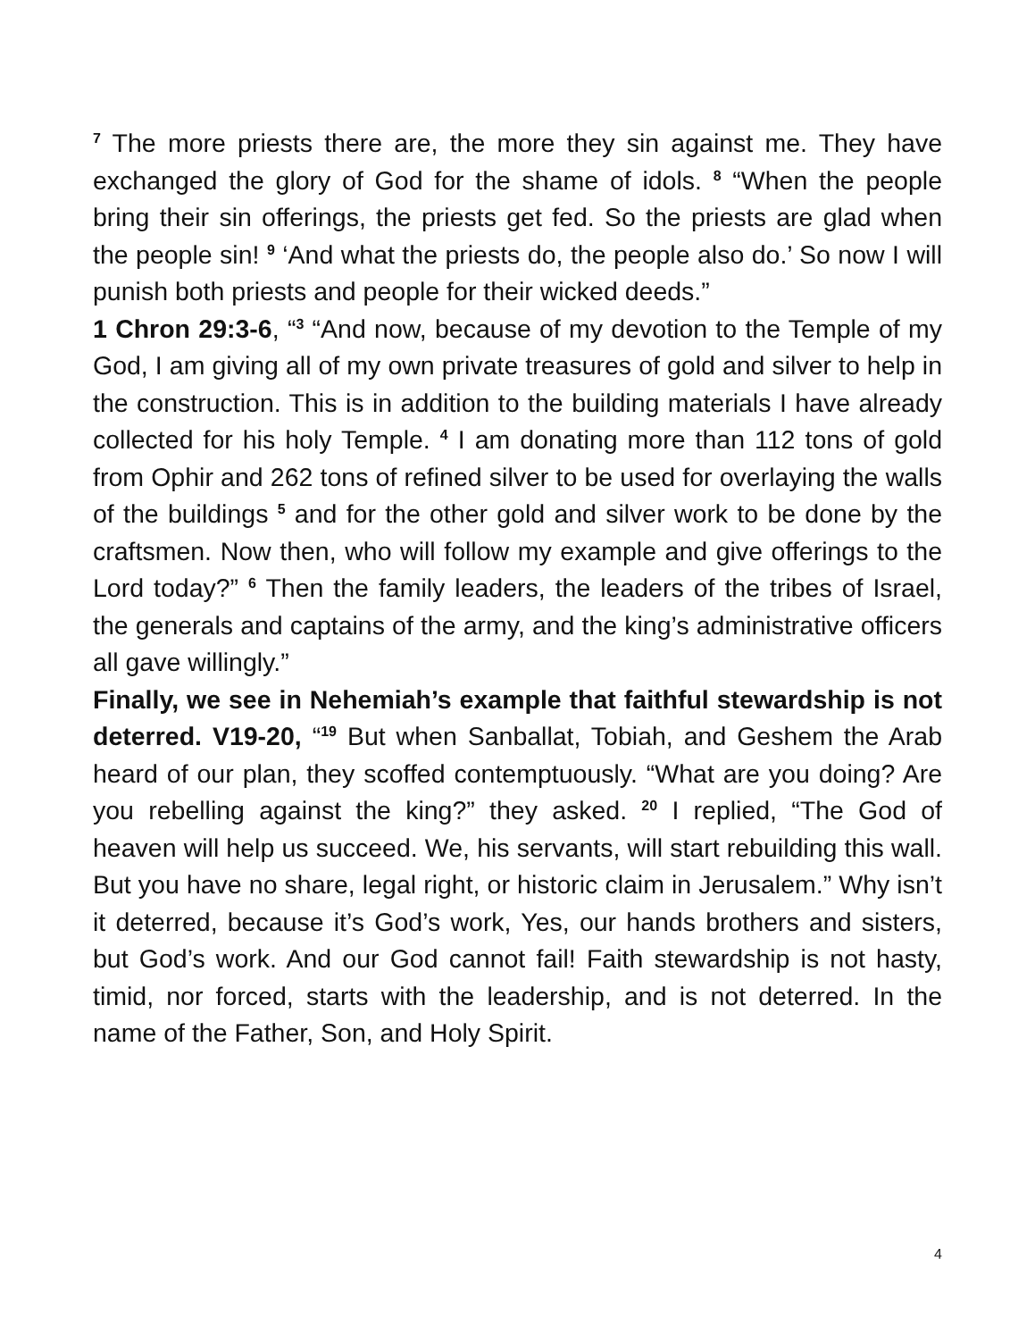<sup>7</sup> The more priests there are, the more they sin against me. They have exchanged the glory of God for the shame of idols. <sup>8</sup> “When the people bring their sin offerings, the priests get fed. So the priests are glad when the people sin! <sup>9</sup> ‘And what the priests do, the people also do.’ So now I will punish both priests and people for their wicked deeds.”
1 Chron 29:3-6, “<sup>3</sup> “And now, because of my devotion to the Temple of my God, I am giving all of my own private treasures of gold and silver to help in the construction. This is in addition to the building materials I have already collected for his holy Temple. <sup>4</sup> I am donating more than 112 tons of gold from Ophir and 262 tons of refined silver to be used for overlaying the walls of the buildings <sup>5</sup> and for the other gold and silver work to be done by the craftsmen. Now then, who will follow my example and give offerings to the Lord today?” <sup>6</sup> Then the family leaders, the leaders of the tribes of Israel, the generals and captains of the army, and the king’s administrative officers all gave willingly.”
Finally, we see in Nehemiah’s example that faithful stewardship is not deterred. V19-20, “<sup>19</sup> But when Sanballat, Tobiah, and Geshem the Arab heard of our plan, they scoffed contemptuously. “What are you doing? Are you rebelling against the king?” they asked. <sup>20</sup> I replied, “The God of heaven will help us succeed. We, his servants, will start rebuilding this wall. But you have no share, legal right, or historic claim in Jerusalem.” Why isn’t it deterred, because it’s God’s work, Yes, our hands brothers and sisters, but God’s work. And our God cannot fail! Faith stewardship is not hasty, timid, nor forced, starts with the leadership, and is not deterred. In the name of the Father, Son, and Holy Spirit.
4